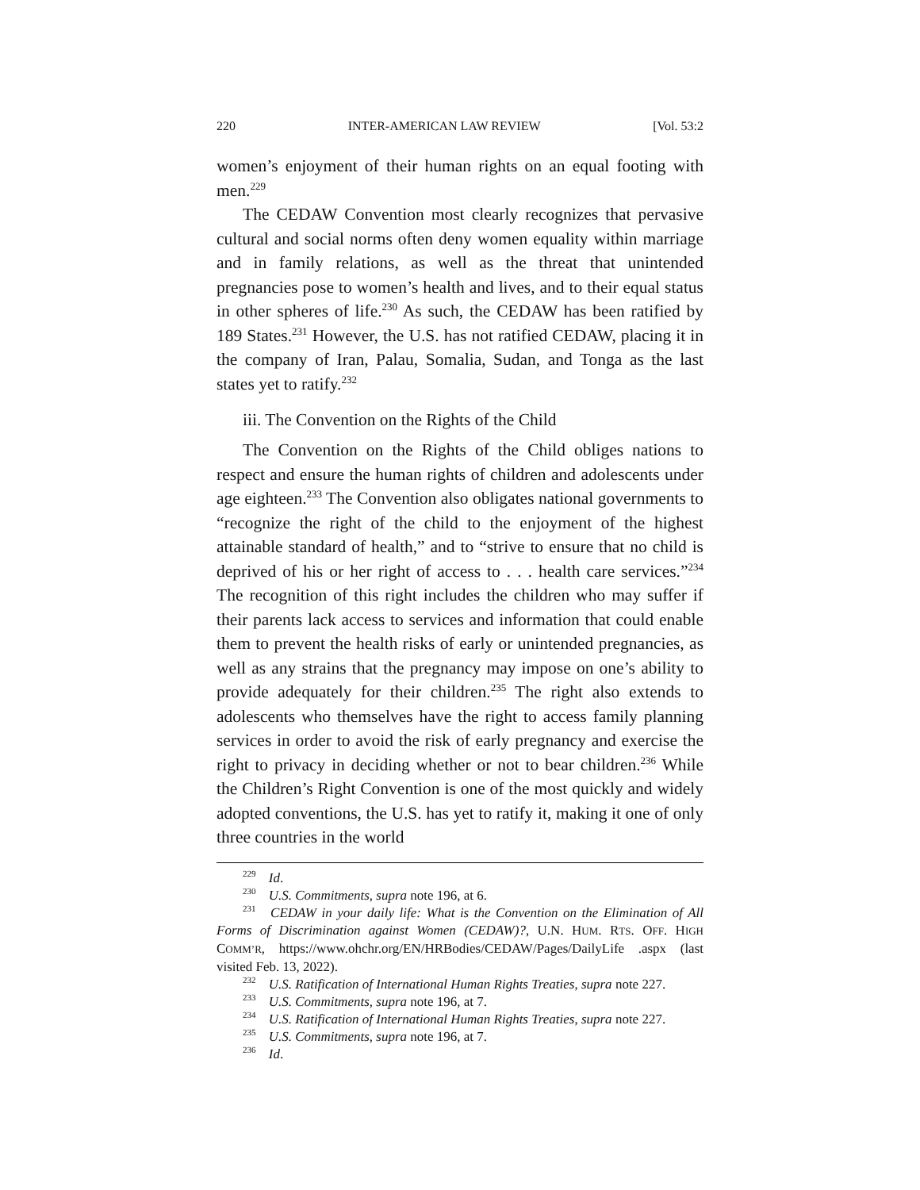220 INTER-AMERICAN LAW REVIEW [Vol. 53:2
women’s enjoyment of their human rights on an equal footing with men.<sup>229</sup>
The CEDAW Convention most clearly recognizes that pervasive cultural and social norms often deny women equality within marriage and in family relations, as well as the threat that unintended pregnancies pose to women’s health and lives, and to their equal status in other spheres of life.<sup>230</sup> As such, the CEDAW has been ratified by 189 States.<sup>231</sup> However, the U.S. has not ratified CEDAW, placing it in the company of Iran, Palau, Somalia, Sudan, and Tonga as the last states yet to ratify.<sup>232</sup>
iii. The Convention on the Rights of the Child
The Convention on the Rights of the Child obliges nations to respect and ensure the human rights of children and adolescents under age eighteen.<sup>233</sup> The Convention also obligates national governments to “recognize the right of the child to the enjoyment of the highest attainable standard of health,” and to “strive to ensure that no child is deprived of his or her right of access to . . . health care services.”<sup>234</sup> The recognition of this right includes the children who may suffer if their parents lack access to services and information that could enable them to prevent the health risks of early or unintended pregnancies, as well as any strains that the pregnancy may impose on one’s ability to provide adequately for their children.<sup>235</sup> The right also extends to adolescents who themselves have the right to access family planning services in order to avoid the risk of early pregnancy and exercise the right to privacy in deciding whether or not to bear children.<sup>236</sup> While the Children’s Right Convention is one of the most quickly and widely adopted conventions, the U.S. has yet to ratify it, making it one of only three countries in the world
<sup>229</sup> Id.
<sup>230</sup> U.S. Commitments, supra note 196, at 6.
<sup>231</sup> CEDAW in your daily life: What is the Convention on the Elimination of All Forms of Discrimination against Women (CEDAW)?, U.N. HUM. RTS. OFF. HIGH COMM’R, https://www.ohchr.org/EN/HRBodies/CEDAW/Pages/DailyLife .aspx (last visited Feb. 13, 2022).
<sup>232</sup> U.S. Ratification of International Human Rights Treaties, supra note 227.
<sup>233</sup> U.S. Commitments, supra note 196, at 7.
<sup>234</sup> U.S. Ratification of International Human Rights Treaties, supra note 227.
<sup>235</sup> U.S. Commitments, supra note 196, at 7.
<sup>236</sup> Id.